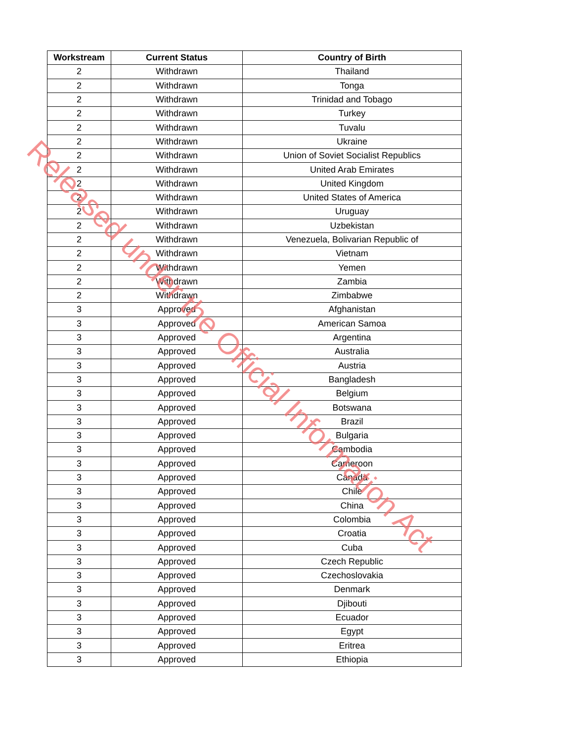| Workstream | Current Status | Country of Birth |
| --- | --- | --- |
| 2 | Withdrawn | Thailand |
| 2 | Withdrawn | Tonga |
| 2 | Withdrawn | Trinidad and Tobago |
| 2 | Withdrawn | Turkey |
| 2 | Withdrawn | Tuvalu |
| 2 | Withdrawn | Ukraine |
| 2 | Withdrawn | Union of Soviet Socialist Republics |
| 2 | Withdrawn | United Arab Emirates |
| 2 | Withdrawn | United Kingdom |
| 2 | Withdrawn | United States of America |
| 2 | Withdrawn | Uruguay |
| 2 | Withdrawn | Uzbekistan |
| 2 | Withdrawn | Venezuela, Bolivarian Republic of |
| 2 | Withdrawn | Vietnam |
| 2 | Withdrawn | Yemen |
| 2 | Withdrawn | Zambia |
| 2 | Withdrawn | Zimbabwe |
| 3 | Approved | Afghanistan |
| 3 | Approved | American Samoa |
| 3 | Approved | Argentina |
| 3 | Approved | Australia |
| 3 | Approved | Austria |
| 3 | Approved | Bangladesh |
| 3 | Approved | Belgium |
| 3 | Approved | Botswana |
| 3 | Approved | Brazil |
| 3 | Approved | Bulgaria |
| 3 | Approved | Cambodia |
| 3 | Approved | Cameroon |
| 3 | Approved | Canada |
| 3 | Approved | Chile |
| 3 | Approved | China |
| 3 | Approved | Colombia |
| 3 | Approved | Croatia |
| 3 | Approved | Cuba |
| 3 | Approved | Czech Republic |
| 3 | Approved | Czechoslovakia |
| 3 | Approved | Denmark |
| 3 | Approved | Djibouti |
| 3 | Approved | Ecuador |
| 3 | Approved | Egypt |
| 3 | Approved | Eritrea |
| 3 | Approved | Ethiopia |
Released under the Official Information Act